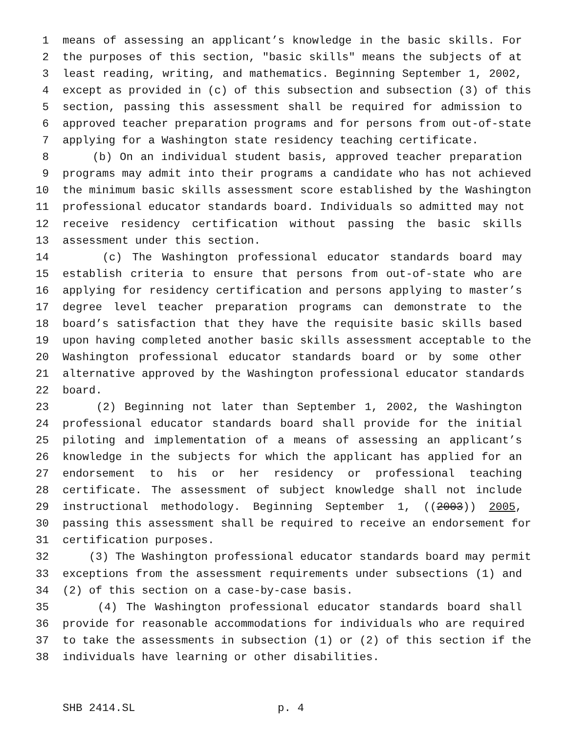1 means of assessing an applicant’s knowledge in the basic skills. For
2 the purposes of this section, "basic skills" means the subjects of at
3 least reading, writing, and mathematics. Beginning September 1, 2002,
4 except as provided in (c) of this subsection and subsection (3) of this
5 section, passing this assessment shall be required for admission to
6 approved teacher preparation programs and for persons from out-of-state
7 applying for a Washington state residency teaching certificate.
8 (b) On an individual student basis, approved teacher preparation
9 programs may admit into their programs a candidate who has not achieved
10 the minimum basic skills assessment score established by the Washington
11 professional educator standards board. Individuals so admitted may not
12 receive residency certification without passing the basic skills
13 assessment under this section.
14 (c) The Washington professional educator standards board may
15 establish criteria to ensure that persons from out-of-state who are
16 applying for residency certification and persons applying to master’s
17 degree level teacher preparation programs can demonstrate to the
18 board’s satisfaction that they have the requisite basic skills based
19 upon having completed another basic skills assessment acceptable to the
20 Washington professional educator standards board or by some other
21 alternative approved by the Washington professional educator standards
22 board.
23 (2) Beginning not later than September 1, 2002, the Washington
24 professional educator standards board shall provide for the initial
25 piloting and implementation of a means of assessing an applicant’s
26 knowledge in the subjects for which the applicant has applied for an
27 endorsement to his or her residency or professional teaching
28 certificate. The assessment of subject knowledge shall not include
29 instructional methodology. Beginning September 1, ((2003)) 2005,
30 passing this assessment shall be required to receive an endorsement for
31 certification purposes.
32 (3) The Washington professional educator standards board may permit
33 exceptions from the assessment requirements under subsections (1) and
34 (2) of this section on a case-by-case basis.
35 (4) The Washington professional educator standards board shall
36 provide for reasonable accommodations for individuals who are required
37 to take the assessments in subsection (1) or (2) of this section if the
38 individuals have learning or other disabilities.
SHB 2414.SL p. 4